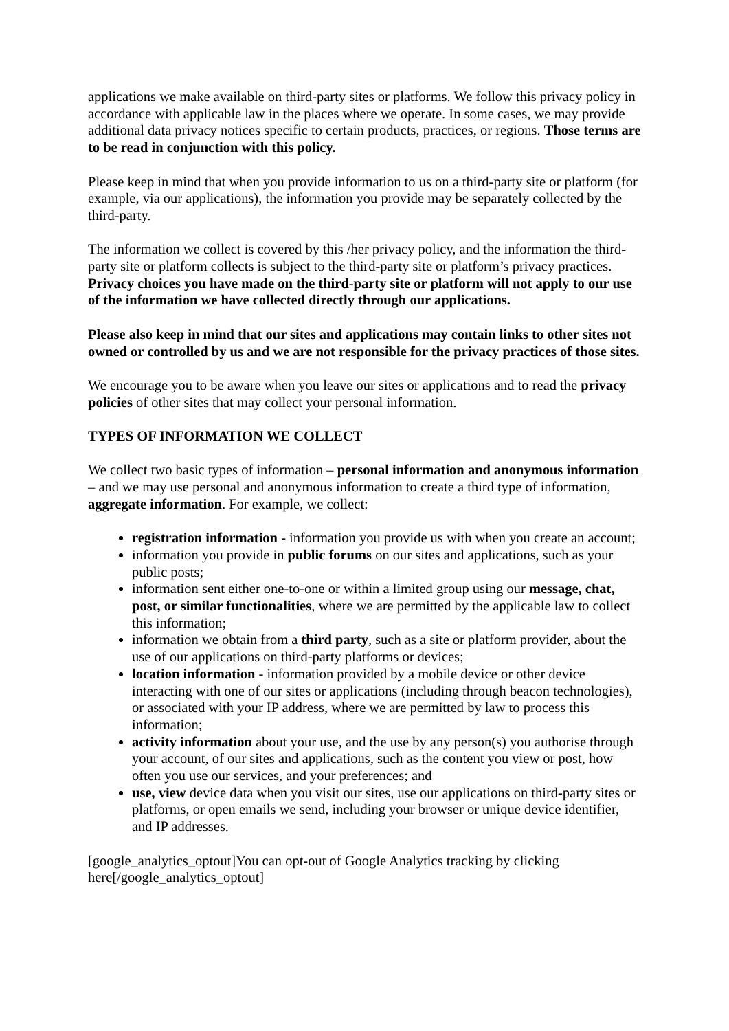applications we make available on third-party sites or platforms. We follow this privacy policy in accordance with applicable law in the places where we operate. In some cases, we may provide additional data privacy notices specific to certain products, practices, or regions. Those terms are to be read in conjunction with this policy.
Please keep in mind that when you provide information to us on a third-party site or platform (for example, via our applications), the information you provide may be separately collected by the third-party.
The information we collect is covered by this /her privacy policy, and the information the third-party site or platform collects is subject to the third-party site or platform’s privacy practices. Privacy choices you have made on the third-party site or platform will not apply to our use of the information we have collected directly through our applications.
Please also keep in mind that our sites and applications may contain links to other sites not owned or controlled by us and we are not responsible for the privacy practices of those sites.
We encourage you to be aware when you leave our sites or applications and to read the privacy policies of other sites that may collect your personal information.
TYPES OF INFORMATION WE COLLECT
We collect two basic types of information – personal information and anonymous information – and we may use personal and anonymous information to create a third type of information, aggregate information. For example, we collect:
registration information - information you provide us with when you create an account;
information you provide in public forums on our sites and applications, such as your public posts;
information sent either one-to-one or within a limited group using our message, chat, post, or similar functionalities, where we are permitted by the applicable law to collect this information;
information we obtain from a third party, such as a site or platform provider, about the use of our applications on third-party platforms or devices;
location information - information provided by a mobile device or other device interacting with one of our sites or applications (including through beacon technologies), or associated with your IP address, where we are permitted by law to process this information;
activity information about your use, and the use by any person(s) you authorise through your account, of our sites and applications, such as the content you view or post, how often you use our services, and your preferences; and
use, view device data when you visit our sites, use our applications on third-party sites or platforms, or open emails we send, including your browser or unique device identifier, and IP addresses.
[google_analytics_optout]You can opt-out of Google Analytics tracking by clicking here[/google_analytics_optout]